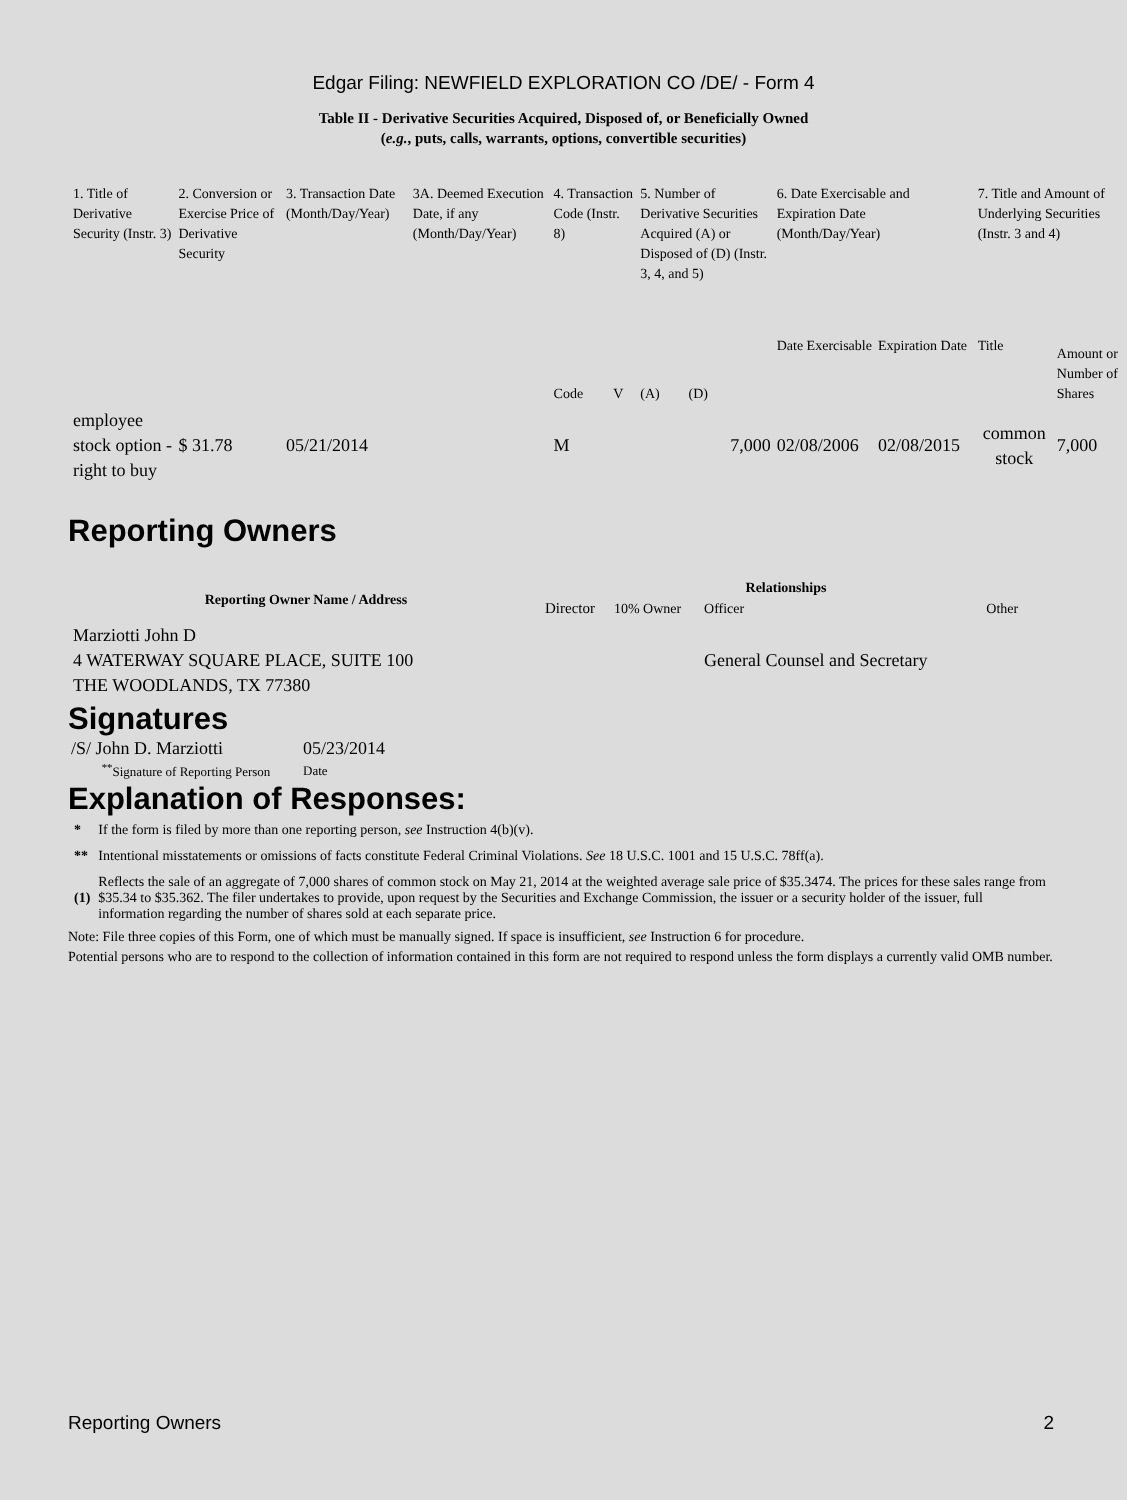Edgar Filing: NEWFIELD EXPLORATION CO /DE/ - Form 4
Table II - Derivative Securities Acquired, Disposed of, or Beneficially Owned
(e.g., puts, calls, warrants, options, convertible securities)
| 1. Title of Derivative Security (Instr. 3) | 2. Conversion or Exercise Price of Derivative Security | 3. Transaction Date (Month/Day/Year) | 3A. Deemed Execution Date, if any (Month/Day/Year) | 4. Transaction Code (Instr. 8) | | 5. Number of Derivative Securities Acquired (A) or Disposed of (D) (Instr. 3, 4, and 5) | | 6. Date Exercisable and Expiration Date (Month/Day/Year) | | 7. Title and Amount of Underlying Securities (Instr. 3 and 4) | |
| | | | | Code | V | (A) | (D) | Date Exercisable | Expiration Date | Title | Amount or Number of Shares |
| employee stock option - right to buy | $ 31.78 | 05/21/2014 | | M | | | 7,000 | 02/08/2006 | 02/08/2015 | common stock | 7,000 |
Reporting Owners
| Reporting Owner Name / Address | Relationships | | | |
| --- | --- | --- | --- | --- |
| | Director | 10% Owner | Officer | Other |
| Marziotti John D 4 WATERWAY SQUARE PLACE, SUITE 100 THE WOODLANDS, TX 77380 | | | General Counsel and Secretary | |
Signatures
| /S/ John D. Marziotti | 05/23/2014 |
| <sup>**</sup> Signature of Reporting Person | Date |
Explanation of Responses:
| * | If the form is filed by more than one reporting person, see Instruction 4(b)(v). |
| ** | Intentional misstatements or omissions of facts constitute Federal Criminal Violations. See 18 U.S.C. 1001 and 15 U.S.C. 78ff(a). |
| (1) | Reflects the sale of an aggregate of 7,000 shares of common stock on May 21, 2014 at the weighted average sale price of $35.3474. The prices for these sales range from $35.34 to $35.362. The filer undertakes to provide, upon request by the Securities and Exchange Commission, the issuer or a security holder of the issuer, full information regarding the number of shares sold at each separate price. |
Note: File three copies of this Form, one of which must be manually signed. If space is insufficient, see Instruction 6 for procedure.
Potential persons who are to respond to the collection of information contained in this form are not required to respond unless the form displays a currently valid OMB number.
Reporting Owners 2